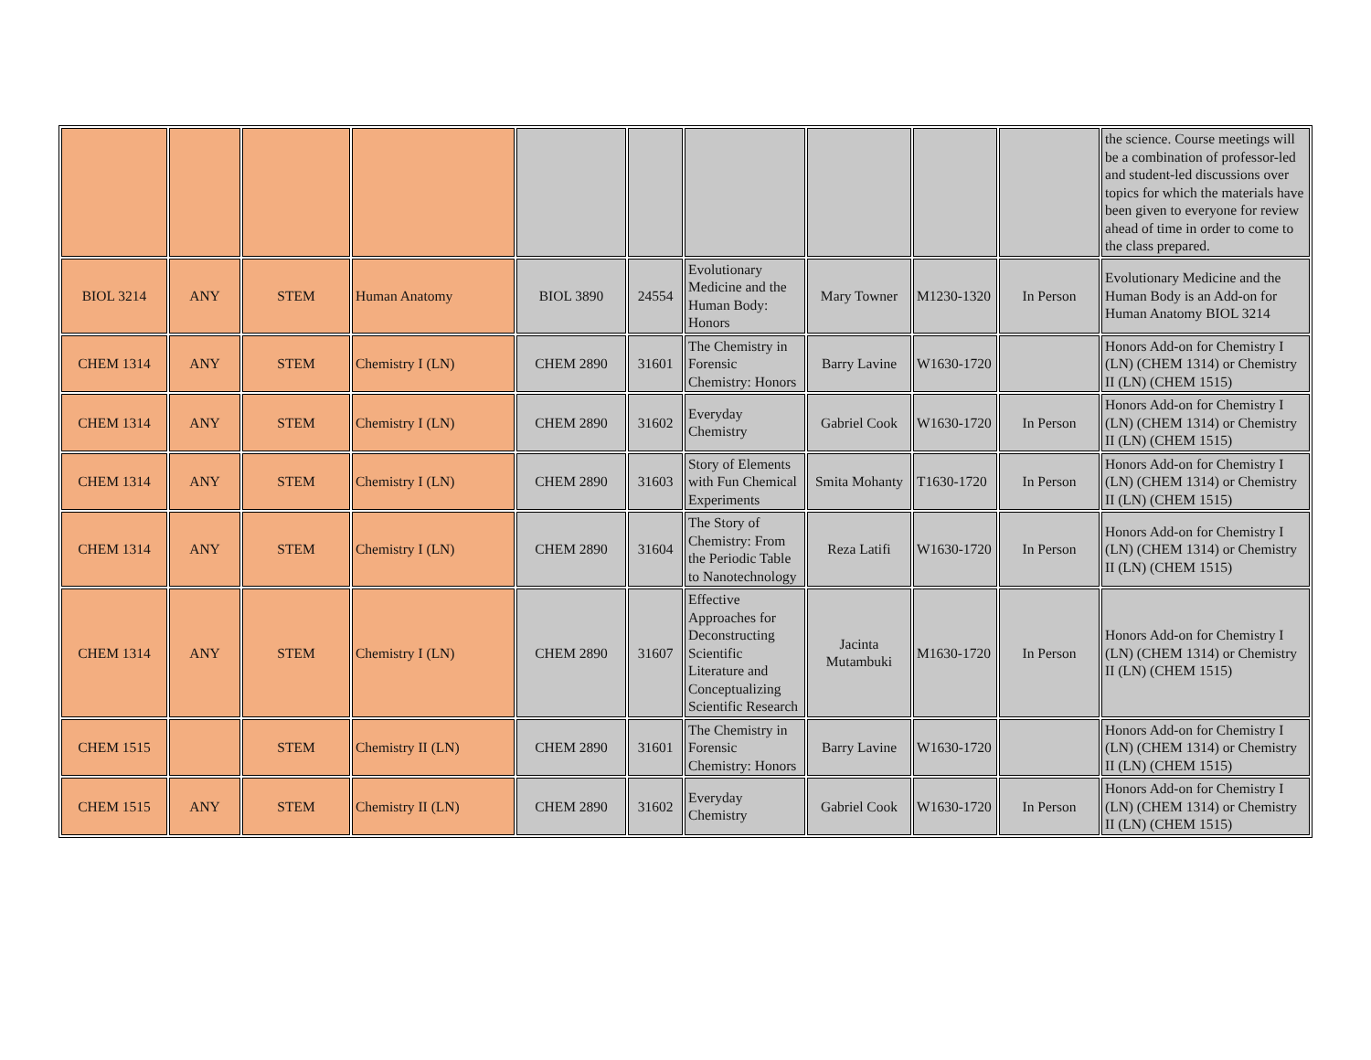| | | | | | | | | | | the science. Course meetings will be a combination of professor-led and student-led discussions over topics for which the materials have been given to everyone for review ahead of time in order to come to the class prepared. |
| BIOL 3214 | ANY | STEM | Human Anatomy | BIOL 3890 | 24554 | Evolutionary Medicine and the Human Body: Honors | Mary Towner | M1230-1320 | In Person | Evolutionary Medicine and the Human Body is an Add-on for Human Anatomy BIOL 3214 |
| CHEM 1314 | ANY | STEM | Chemistry I (LN) | CHEM 2890 | 31601 | The Chemistry in Forensic Chemistry: Honors | Barry Lavine | W1630-1720 | | Honors Add-on for Chemistry I (LN) (CHEM 1314) or Chemistry II (LN) (CHEM 1515) |
| CHEM 1314 | ANY | STEM | Chemistry I (LN) | CHEM 2890 | 31602 | Everyday Chemistry | Gabriel Cook | W1630-1720 | In Person | Honors Add-on for Chemistry I (LN) (CHEM 1314) or Chemistry II (LN) (CHEM 1515) |
| CHEM 1314 | ANY | STEM | Chemistry I (LN) | CHEM 2890 | 31603 | Story of Elements with Fun Chemical Experiments | Smita Mohanty | T1630-1720 | In Person | Honors Add-on for Chemistry I (LN) (CHEM 1314) or Chemistry II (LN) (CHEM 1515) |
| CHEM 1314 | ANY | STEM | Chemistry I (LN) | CHEM 2890 | 31604 | The Story of Chemistry: From the Periodic Table to Nanotechnology | Reza Latifi | W1630-1720 | In Person | Honors Add-on for Chemistry I (LN) (CHEM 1314) or Chemistry II (LN) (CHEM 1515) |
| CHEM 1314 | ANY | STEM | Chemistry I (LN) | CHEM 2890 | 31607 | Effective Approaches for Deconstructing Scientific Literature and Conceptualizing Scientific Research | Jacinta Mutambuki | M1630-1720 | In Person | Honors Add-on for Chemistry I (LN) (CHEM 1314) or Chemistry II (LN) (CHEM 1515) |
| CHEM 1515 | | STEM | Chemistry II (LN) | CHEM 2890 | 31601 | The Chemistry in Forensic Chemistry: Honors | Barry Lavine | W1630-1720 | | Honors Add-on for Chemistry I (LN) (CHEM 1314) or Chemistry II (LN) (CHEM 1515) |
| CHEM 1515 | ANY | STEM | Chemistry II (LN) | CHEM 2890 | 31602 | Everyday Chemistry | Gabriel Cook | W1630-1720 | In Person | Honors Add-on for Chemistry I (LN) (CHEM 1314) or Chemistry II (LN) (CHEM 1515) |